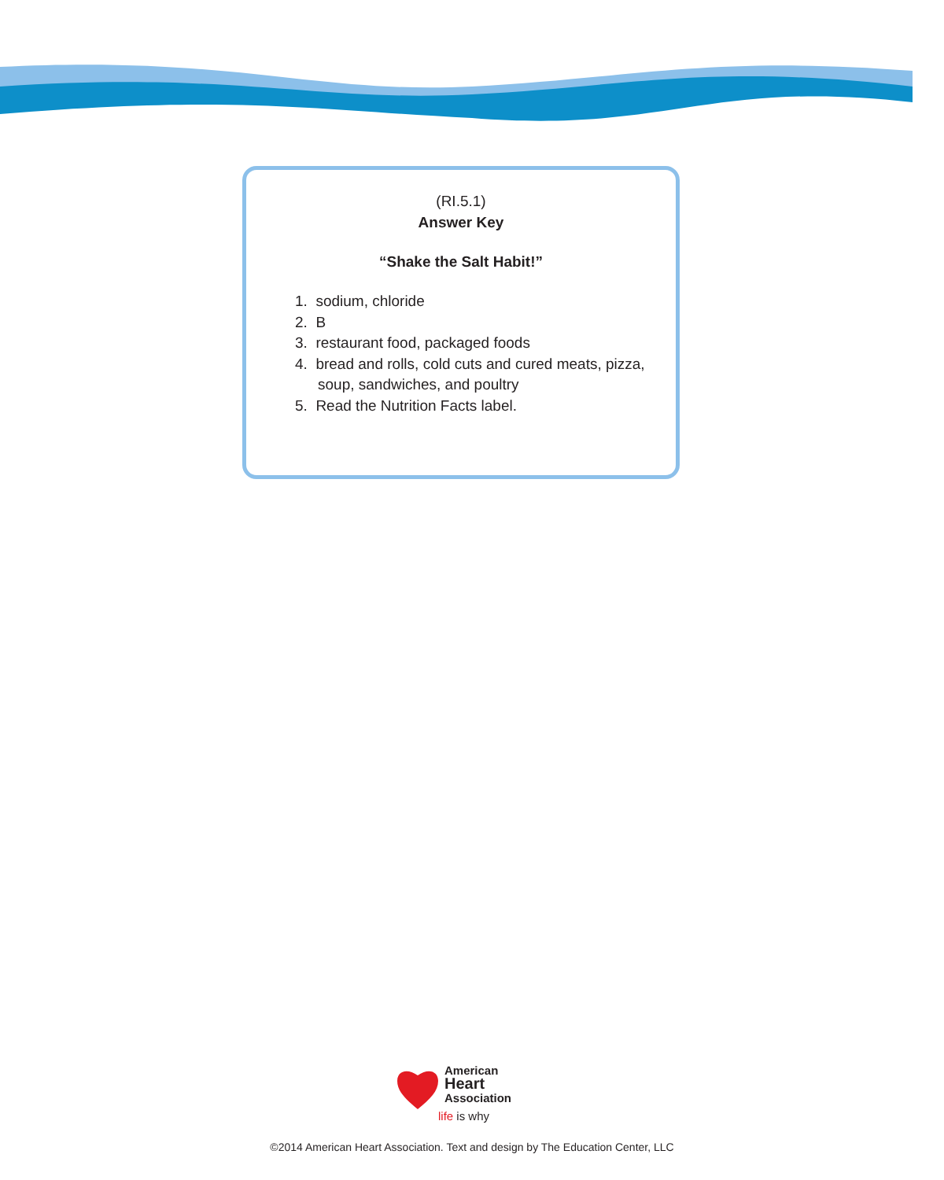(RI.5.1)
Answer Key
“Shake the Salt Habit!”
1. sodium, chloride
2. B
3. restaurant food, packaged foods
4. bread and rolls, cold cuts and cured meats, pizza, soup, sandwiches, and poultry
5. Read the Nutrition Facts label.
American
Heart
Association
life is why
©2014 American Heart Association. Text and design by The Education Center, LLC